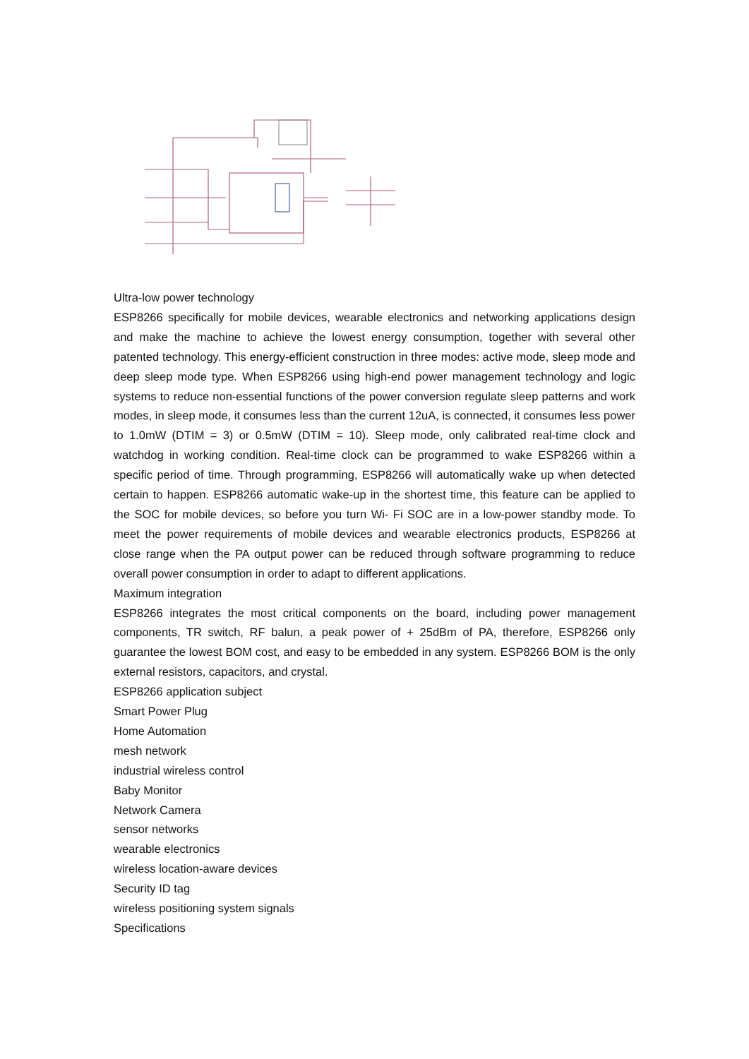Ultra-low power technology
ESP8266 specifically for mobile devices, wearable electronics and networking applications design and make the machine to achieve the lowest energy consumption, together with several other patented technology. This energy-efficient construction in three modes: active mode, sleep mode and deep sleep mode type. When ESP8266 using high-end power management technology and logic systems to reduce non-essential functions of the power conversion regulate sleep patterns and work modes, in sleep mode, it consumes less than the current 12uA, is connected, it consumes less power to 1.0mW (DTIM = 3) or 0.5mW (DTIM = 10). Sleep mode, only calibrated real-time clock and watchdog in working condition. Real-time clock can be programmed to wake ESP8266 within a specific period of time. Through programming, ESP8266 will automatically wake up when detected certain to happen. ESP8266 automatic wake-up in the shortest time, this feature can be applied to the SOC for mobile devices, so before you turn Wi- Fi SOC are in a low-power standby mode. To meet the power requirements of mobile devices and wearable electronics products, ESP8266 at close range when the PA output power can be reduced through software programming to reduce overall power consumption in order to adapt to different applications.
Maximum integration
ESP8266 integrates the most critical components on the board, including power management components, TR switch, RF balun, a peak power of + 25dBm of PA, therefore, ESP8266 only guarantee the lowest BOM cost, and easy to be embedded in any system. ESP8266 BOM is the only external resistors, capacitors, and crystal.
ESP8266 application subject
Smart Power Plug
Home Automation
mesh network
industrial wireless control
Baby Monitor
Network Camera
sensor networks
wearable electronics
wireless location-aware devices
Security ID tag
wireless positioning system signals
Specifications